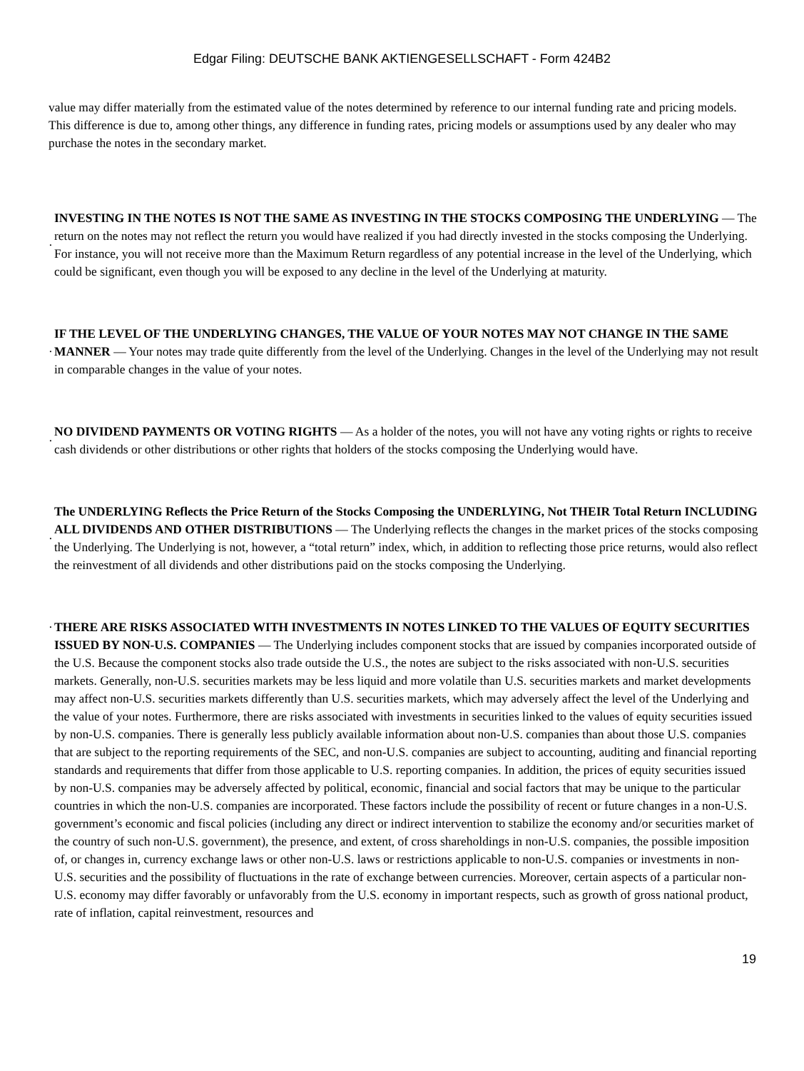Edgar Filing: DEUTSCHE BANK AKTIENGESELLSCHAFT - Form 424B2
value may differ materially from the estimated value of the notes determined by reference to our internal funding rate and pricing models. This difference is due to, among other things, any difference in funding rates, pricing models or assumptions used by any dealer who may purchase the notes in the secondary market.
·
INVESTING IN THE NOTES IS NOT THE SAME AS INVESTING IN THE STOCKS COMPOSING THE UNDERLYING — The return on the notes may not reflect the return you would have realized if you had directly invested in the stocks composing the Underlying. For instance, you will not receive more than the Maximum Return regardless of any potential increase in the level of the Underlying, which could be significant, even though you will be exposed to any decline in the level of the Underlying at maturity.
·
IF THE LEVEL OF THE UNDERLYING CHANGES, THE VALUE OF YOUR NOTES MAY NOT CHANGE IN THE SAME MANNER — Your notes may trade quite differently from the level of the Underlying. Changes in the level of the Underlying may not result in comparable changes in the value of your notes.
·
NO DIVIDEND PAYMENTS OR VOTING RIGHTS — As a holder of the notes, you will not have any voting rights or rights to receive cash dividends or other distributions or other rights that holders of the stocks composing the Underlying would have.
·
The UNDERLYING Reflects the Price Return of the Stocks Composing the UNDERLYING, Not THEIR Total Return INCLUDING ALL DIVIDENDS AND OTHER DISTRIBUTIONS — The Underlying reflects the changes in the market prices of the stocks composing the Underlying. The Underlying is not, however, a “total return” index, which, in addition to reflecting those price returns, would also reflect the reinvestment of all dividends and other distributions paid on the stocks composing the Underlying.
·
THERE ARE RISKS ASSOCIATED WITH INVESTMENTS IN NOTES LINKED TO THE VALUES OF EQUITY SECURITIES ISSUED BY NON-U.S. COMPANIES — The Underlying includes component stocks that are issued by companies incorporated outside of the U.S. Because the component stocks also trade outside the U.S., the notes are subject to the risks associated with non-U.S. securities markets. Generally, non-U.S. securities markets may be less liquid and more volatile than U.S. securities markets and market developments may affect non-U.S. securities markets differently than U.S. securities markets, which may adversely affect the level of the Underlying and the value of your notes. Furthermore, there are risks associated with investments in securities linked to the values of equity securities issued by non-U.S. companies. There is generally less publicly available information about non-U.S. companies than about those U.S. companies that are subject to the reporting requirements of the SEC, and non-U.S. companies are subject to accounting, auditing and financial reporting standards and requirements that differ from those applicable to U.S. reporting companies. In addition, the prices of equity securities issued by non-U.S. companies may be adversely affected by political, economic, financial and social factors that may be unique to the particular countries in which the non-U.S. companies are incorporated. These factors include the possibility of recent or future changes in a non-U.S. government’s economic and fiscal policies (including any direct or indirect intervention to stabilize the economy and/or securities market of the country of such non-U.S. government), the presence, and extent, of cross shareholdings in non-U.S. companies, the possible imposition of, or changes in, currency exchange laws or other non-U.S. laws or restrictions applicable to non-U.S. companies or investments in non-U.S. securities and the possibility of fluctuations in the rate of exchange between currencies. Moreover, certain aspects of a particular non-U.S. economy may differ favorably or unfavorably from the U.S. economy in important respects, such as growth of gross national product, rate of inflation, capital reinvestment, resources and
19